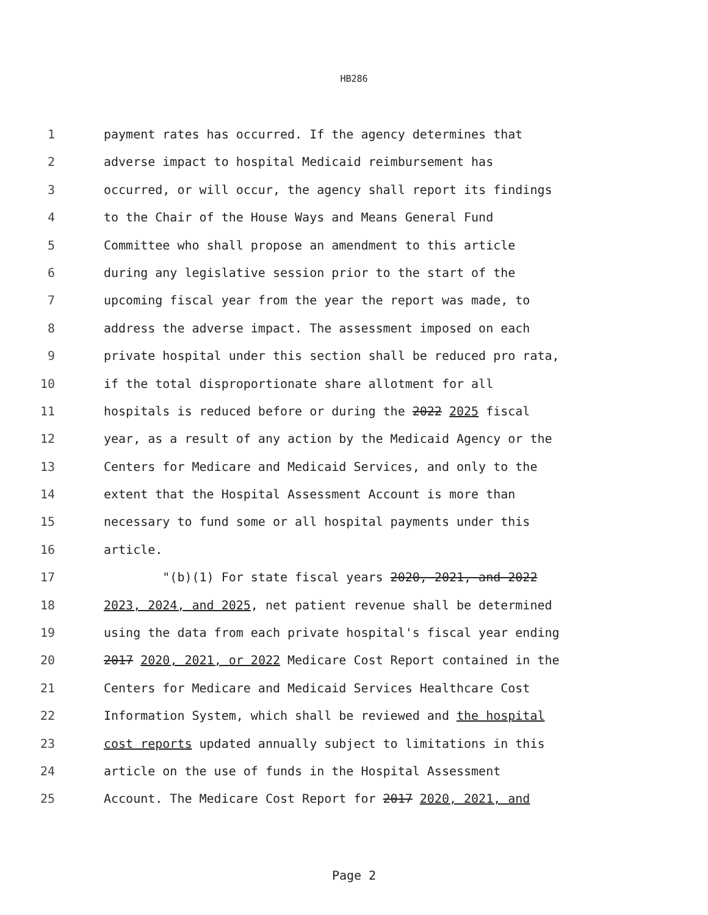HB286
1 payment rates has occurred. If the agency determines that
2 adverse impact to hospital Medicaid reimbursement has
3 occurred, or will occur, the agency shall report its findings
4 to the Chair of the House Ways and Means General Fund
5 Committee who shall propose an amendment to this article
6 during any legislative session prior to the start of the
7 upcoming fiscal year from the year the report was made, to
8 address the adverse impact. The assessment imposed on each
9 private hospital under this section shall be reduced pro rata,
10 if the total disproportionate share allotment for all
11 hospitals is reduced before or during the 2022 2025 fiscal
12 year, as a result of any action by the Medicaid Agency or the
13 Centers for Medicare and Medicaid Services, and only to the
14 extent that the Hospital Assessment Account is more than
15 necessary to fund some or all hospital payments under this
16 article.
17 "(b)(1) For state fiscal years 2020, 2021, and 2022
18 2023, 2024, and 2025, net patient revenue shall be determined
19 using the data from each private hospital's fiscal year ending
20 2017 2020, 2021, or 2022 Medicare Cost Report contained in the
21 Centers for Medicare and Medicaid Services Healthcare Cost
22 Information System, which shall be reviewed and the hospital
23 cost reports updated annually subject to limitations in this
24 article on the use of funds in the Hospital Assessment
25 Account. The Medicare Cost Report for 2017 2020, 2021, and
Page 2